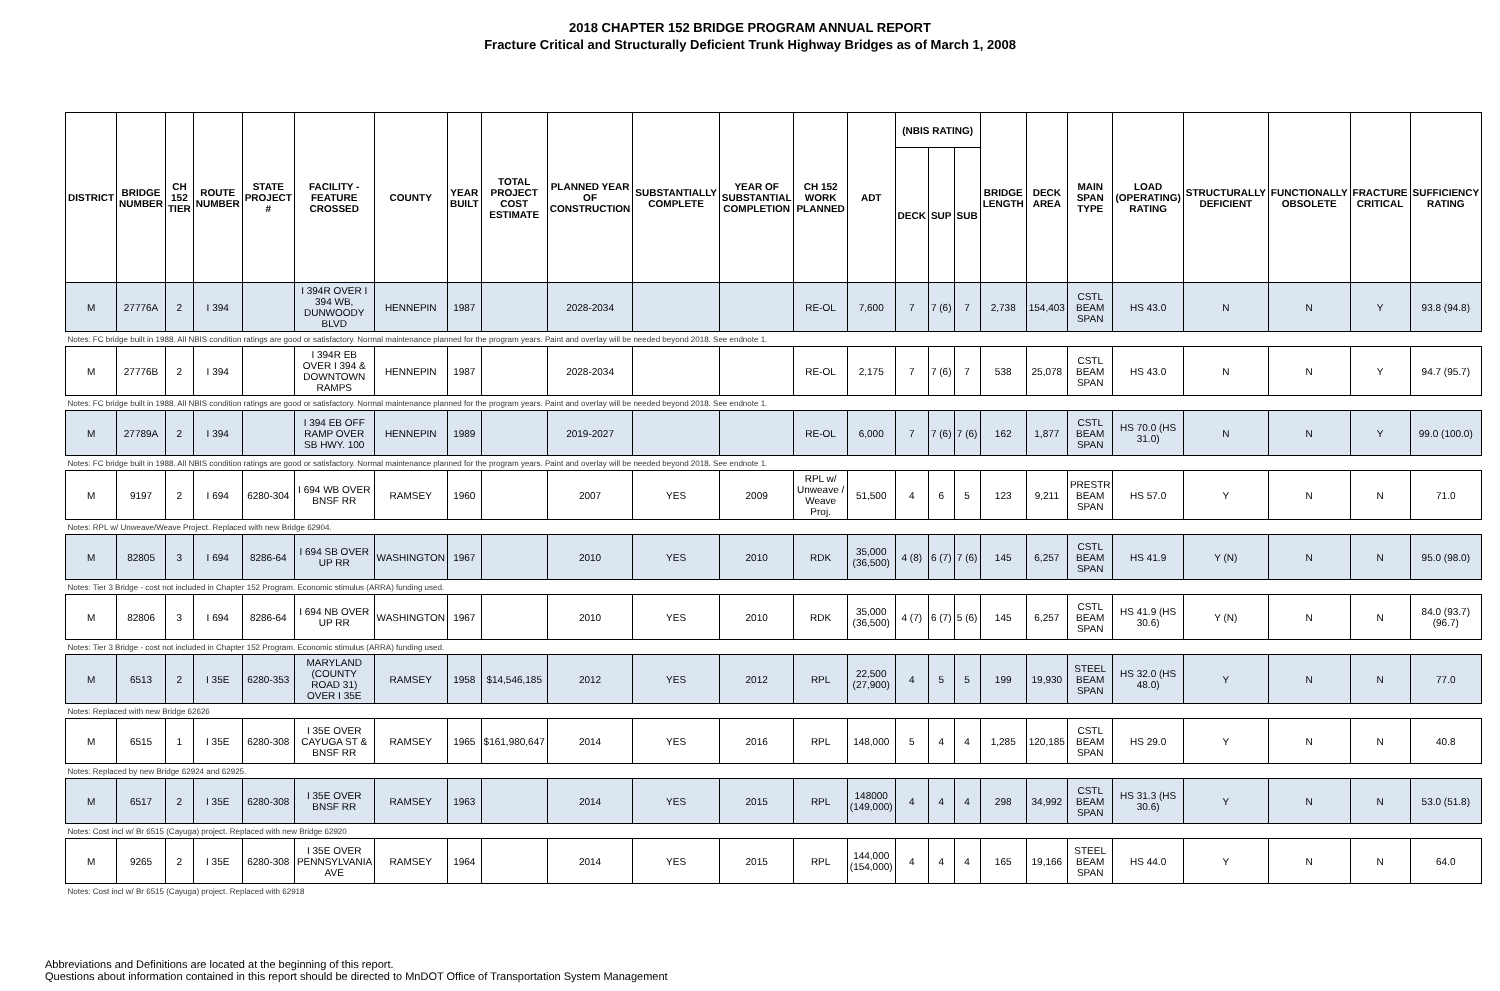2018 CHAPTER 152 BRIDGE PROGRAM ANNUAL REPORT
Fracture Critical and Structurally Deficient Trunk Highway Bridges as of March 1, 2008
| DISTRICT | BRIDGE NUMBER | CH 152 TIER | ROUTE NUMBER | STATE PROJECT # | FACILITY - FEATURE CROSSED | COUNTY | YEAR BUILT | TOTAL PROJECT COST ESTIMATE | PLANNED YEAR OF CONSTRUCTION | SUBSTANTIALLY COMPLETE | YEAR OF SUBSTANTIAL COMPLETION | CH 152 WORK PLANNED | ADT | (NBIS RATING) | | | BRIDGE LENGTH | DECK AREA | MAIN SPAN TYPE | LOAD (OPERATING) RATING | STRUCTURALLY DEFICIENT | FUNCTIONALLY OBSOLETE | FRACTURE CRITICAL | SUFFICIENCY RATING |
| --- | --- | --- | --- | --- | --- | --- | --- | --- | --- | --- | --- | --- | --- | --- | --- | --- | --- | --- | --- | --- | --- | --- | --- | --- |
| | | | | | | | | | | | | | | DECK | SUP | SUB | | | | | | | | |
| M | 27776A | 2 | I 394 | | I 394R OVER I 394 WB, DUNWOODY BLVD | HENNEPIN | 1987 | | 2028-2034 | | | RE-OL | 7,600 | 7 | 7 (6) | 7 | 2,738 | 154,403 | CSTL BEAM SPAN | HS 43.0 | N | N | Y | 93.8 (94.8) |
| Notes: FC bridge built in 1988. All NBIS condition ratings are good or satisfactory. Normal maintenance planned for the program years. Paint and overlay will be needed beyond 2018. See endnote 1. | | | | | | | | | | | | | | | | | | | | | | | | |
| M | 27776B | 2 | I 394 | | I 394R EB OVER I 394 & DOWNTOWN RAMPS | HENNEPIN | 1987 | | 2028-2034 | | | RE-OL | 2,175 | 7 | 7 (6) | 7 | 538 | 25,078 | CSTL BEAM SPAN | HS 43.0 | N | N | Y | 94.7 (95.7) |
| Notes: FC bridge built in 1988. All NBIS condition ratings are good or satisfactory. Normal maintenance planned for the program years. Paint and overlay will be needed beyond 2018. See endnote 1. | | | | | | | | | | | | | | | | | | | | | | | | |
| M | 27789A | 2 | I 394 | | I 394 EB OFF RAMP OVER SB HWY. 100 | HENNEPIN | 1989 | | 2019-2027 | | | RE-OL | 6,000 | 7 | 7 (6) | 7 (6) | 162 | 1,877 | CSTL BEAM SPAN | HS 70.0 (HS 31.0) | N | N | Y | 99.0 (100.0) |
| Notes: FC bridge built in 1988. All NBIS condition ratings are good or satisfactory. Normal maintenance planned for the program years. Paint and overlay will be needed beyond 2018. See endnote 1. | | | | | | | | | | | | | | | | | | | | | | | | |
| M | 9197 | 2 | I 694 | 6280-304 | I 694 WB OVER BNSF RR | RAMSEY | 1960 | | 2007 | YES | 2009 | RPL w/ Unweave / Weave Proj. | 51,500 | 4 | 6 | 5 | 123 | 9,211 | PRESTR BEAM SPAN | HS 57.0 | Y | N | N | 71.0 |
| Notes: RPL w/ Unweave/Weave Project. Replaced with new Bridge 62904. | | | | | | | | | | | | | | | | | | | | | | | | |
| M | 82805 | 3 | I 694 | 8286-64 | I 694 SB OVER UP RR | WASHINGTON | 1967 | | 2010 | YES | 2010 | RDK | 35,000 (36,500) | 4 (8) | 6 (7) | 7 (6) | 145 | 6,257 | CSTL BEAM SPAN | HS 41.9 | Y (N) | N | N | 95.0 (98.0) |
| Notes: Tier 3 Bridge - cost not included in Chapter 152 Program. Economic stimulus (ARRA) funding used. | | | | | | | | | | | | | | | | | | | | | | | | |
| M | 82806 | 3 | I 694 | 8286-64 | I 694 NB OVER UP RR | WASHINGTON | 1967 | | 2010 | YES | 2010 | RDK | 35,000 (36,500) | 4 (7) | 6 (7) | 5 (6) | 145 | 6,257 | CSTL BEAM SPAN | HS 41.9 (HS 30.6) | Y (N) | N | N | 84.0 (93.7) (96.7) |
| Notes: Tier 3 Bridge - cost not included in Chapter 152 Program. Economic stimulus (ARRA) funding used. | | | | | | | | | | | | | | | | | | | | | | | | |
| M | 6513 | 2 | I 35E | 6280-353 | MARYLAND (COUNTY ROAD 31) OVER I 35E | RAMSEY | 1958 | $14,546,185 | 2012 | YES | 2012 | RPL | 22,500 (27,900) | 4 | 5 | 5 | 199 | 19,930 | STEEL BEAM SPAN | HS 32.0 (HS 48.0) | Y | N | N | 77.0 |
| Notes: Replaced with new Bridge 62626 | | | | | | | | | | | | | | | | | | | | | | | | |
| M | 6515 | 1 | I 35E | 6280-308 | I 35E OVER CAYUGA ST & BNSF RR | RAMSEY | 1965 | $161,980,647 | 2014 | YES | 2016 | RPL | 148,000 | 5 | 4 | 4 | 1,285 | 120,185 | CSTL BEAM SPAN | HS 29.0 | Y | N | N | 40.8 |
| Notes: Replaced by new Bridge 62924 and 62925. | | | | | | | | | | | | | | | | | | | | | | | | |
| M | 6517 | 2 | I 35E | 6280-308 | I 35E OVER BNSF RR | RAMSEY | 1963 | | 2014 | YES | 2015 | RPL | 148000 (149,000) | 4 | 4 | 4 | 298 | 34,992 | CSTL BEAM SPAN | HS 31.3 (HS 30.6) | Y | N | N | 53.0 (51.8) |
| Notes: Cost incl w/ Br 6515 (Cayuga) project. Replaced with new Bridge 62920 | | | | | | | | | | | | | | | | | | | | | | | | |
| M | 9265 | 2 | I 35E | 6280-308 | I 35E OVER PENNSYLVANIA AVE | RAMSEY | 1964 | | 2014 | YES | 2015 | RPL | 144,000 (154,000) | 4 | 4 | 4 | 165 | 19,166 | STEEL BEAM SPAN | HS 44.0 | Y | N | N | 64.0 |
| Notes: Cost incl w/ Br 6515 (Cayuga) project. Replaced with 62918 | | | | | | | | | | | | | | | | | | | | | | | | |
Abbreviations and Definitions are located at the beginning of this report.
Questions about information contained in this report should be directed to MnDOT Office of Transportation System Management